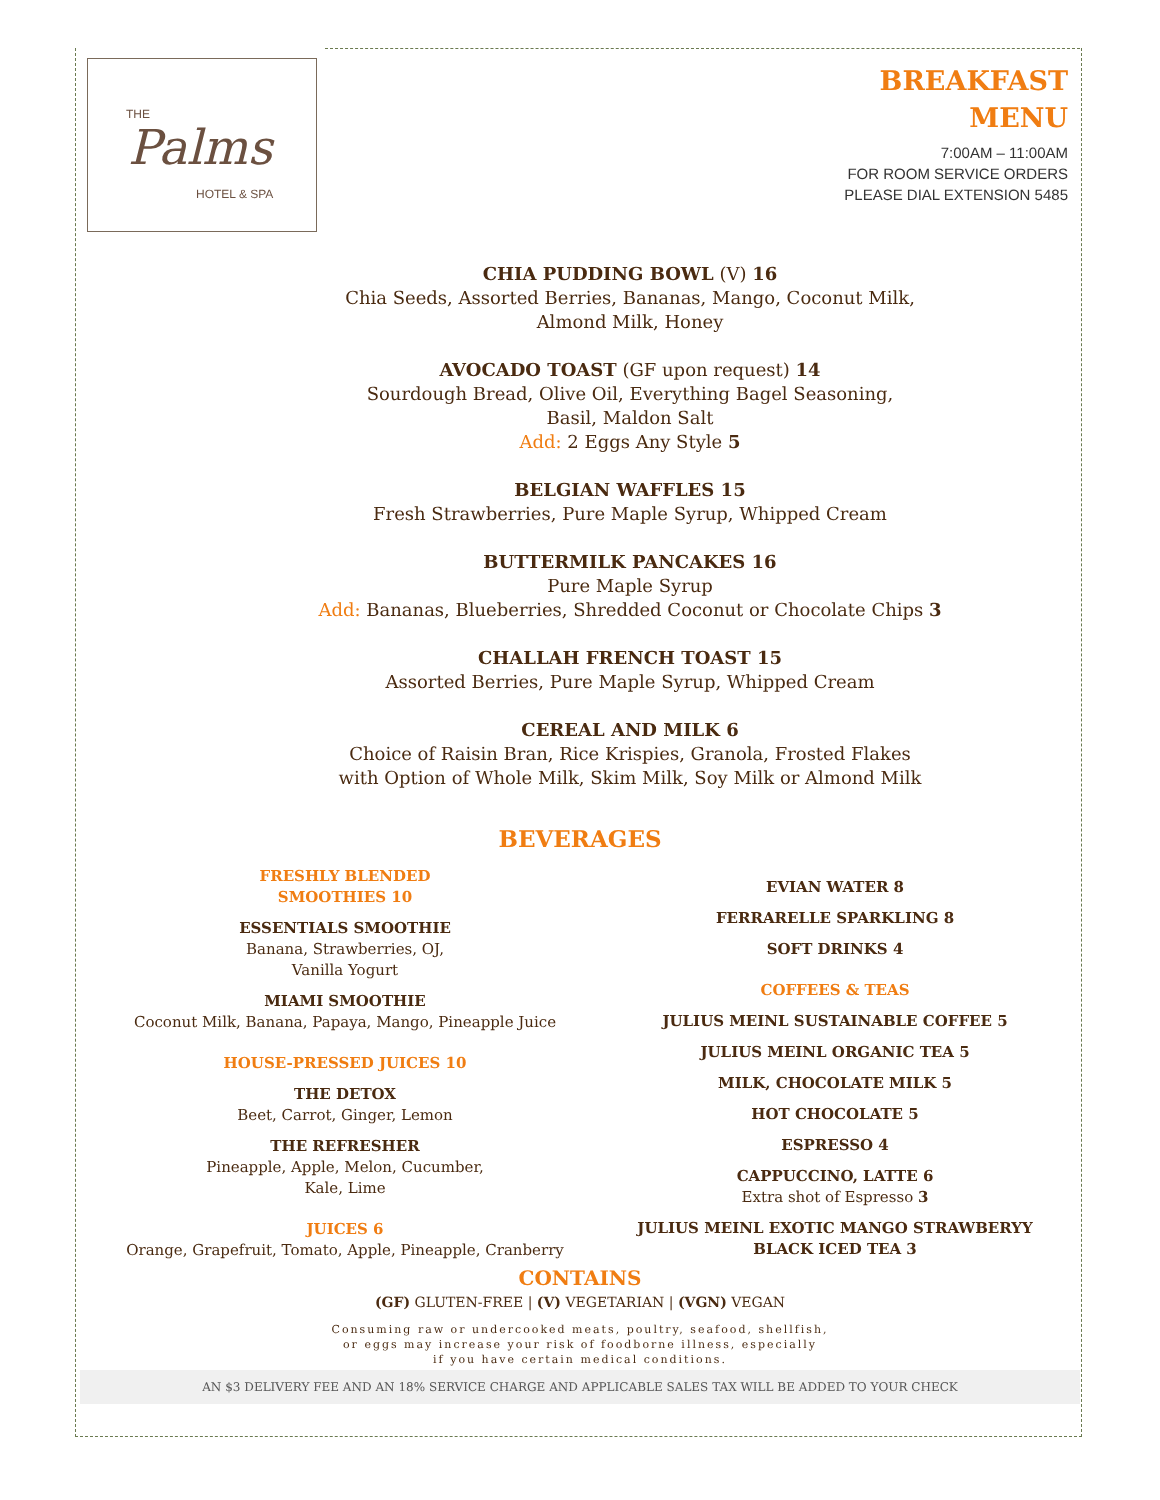THE
Palms
HOTEL & SPA
BREAKFAST
MENU
7:00AM – 11:00AM
FOR ROOM SERVICE ORDERS
PLEASE DIAL EXTENSION 5485
CHIA PUDDING BOWL (V) 16
Chia Seeds, Assorted Berries, Bananas, Mango, Coconut Milk,
Almond Milk, Honey
AVOCADO TOAST (GF upon request) 14
Sourdough Bread, Olive Oil, Everything Bagel Seasoning,
Basil, Maldon Salt
Add: 2 Eggs Any Style 5
BELGIAN WAFFLES 15
Fresh Strawberries, Pure Maple Syrup, Whipped Cream
BUTTERMILK PANCAKES 16
Pure Maple Syrup
Add: Bananas, Blueberries, Shredded Coconut or Chocolate Chips 3
CHALLAH FRENCH TOAST 15
Assorted Berries, Pure Maple Syrup, Whipped Cream
CEREAL AND MILK 6
Choice of Raisin Bran, Rice Krispies, Granola, Frosted Flakes
with Option of Whole Milk, Skim Milk, Soy Milk or Almond Milk
BEVERAGES
FRESHLY BLENDED
SMOOTHIES 10
ESSENTIALS SMOOTHIE
Banana, Strawberries, OJ,
Vanilla Yogurt
MIAMI SMOOTHIE
Coconut Milk, Banana, Papaya, Mango, Pineapple Juice
HOUSE-PRESSED JUICES 10
THE DETOX
Beet, Carrot, Ginger, Lemon
THE REFRESHER
Pineapple, Apple, Melon, Cucumber,
Kale, Lime
JUICES 6
Orange, Grapefruit, Tomato, Apple, Pineapple, Cranberry
EVIAN WATER 8
FERRARELLE SPARKLING 8
SOFT DRINKS 4
COFFEES & TEAS
JULIUS MEINL SUSTAINABLE COFFEE 5
JULIUS MEINL ORGANIC TEA 5
MILK, CHOCOLATE MILK 5
HOT CHOCOLATE 5
ESPRESSO 4
CAPPUCCINO, LATTE 6
Extra shot of Espresso 3
JULIUS MEINL EXOTIC MANGO STRAWBERYY
BLACK ICED TEA 3
CONTAINS
(GF) GLUTEN-FREE | (V) VEGETARIAN | (VGN) VEGAN
Consuming raw or undercooked meats, poultry, seafood, shellfish,
or eggs may increase your risk of foodborne illness, especially
if you have certain medical conditions.
AN $3 DELIVERY FEE AND AN 18% SERVICE CHARGE AND APPLICABLE SALES TAX WILL BE ADDED TO YOUR CHECK